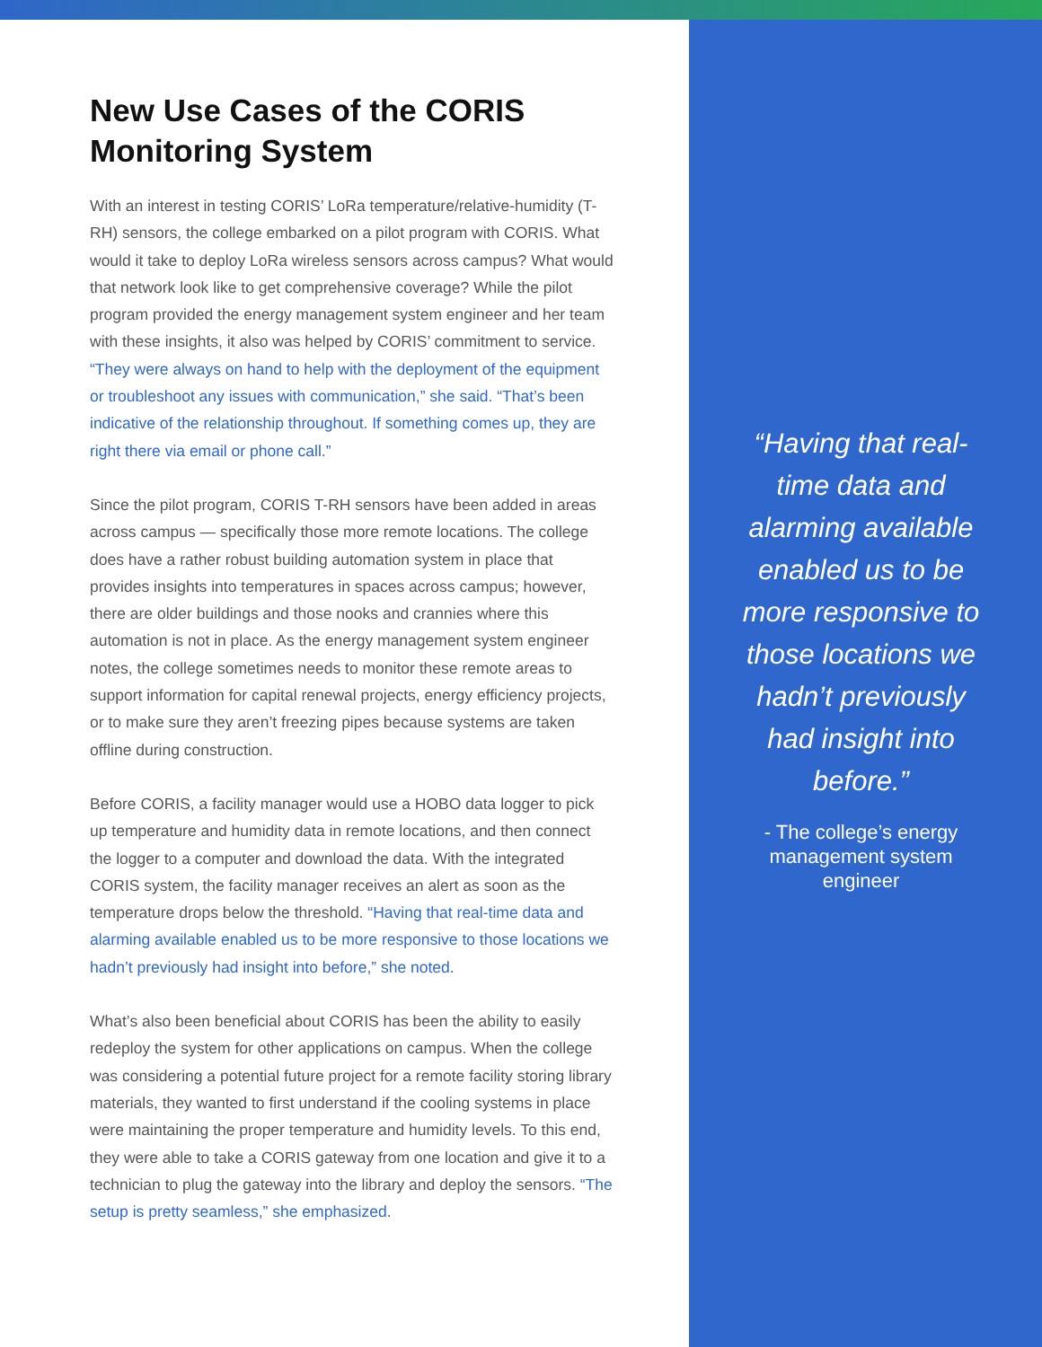New Use Cases of the CORIS Monitoring System
With an interest in testing CORIS’ LoRa temperature/relative-humidity (T-RH) sensors, the college embarked on a pilot program with CORIS. What would it take to deploy LoRa wireless sensors across campus? What would that network look like to get comprehensive coverage? While the pilot program provided the energy management system engineer and her team with these insights, it also was helped by CORIS’ commitment to service. “They were always on hand to help with the deployment of the equipment or troubleshoot any issues with communication,” she said. “That’s been indicative of the relationship throughout. If something comes up, they are right there via email or phone call.”
Since the pilot program, CORIS T-RH sensors have been added in areas across campus — specifically those more remote locations. The college does have a rather robust building automation system in place that provides insights into temperatures in spaces across campus; however, there are older buildings and those nooks and crannies where this automation is not in place. As the energy management system engineer notes, the college sometimes needs to monitor these remote areas to support information for capital renewal projects, energy efficiency projects, or to make sure they aren’t freezing pipes because systems are taken offline during construction.
Before CORIS, a facility manager would use a HOBO data logger to pick up temperature and humidity data in remote locations, and then connect the logger to a computer and download the data. With the integrated CORIS system, the facility manager receives an alert as soon as the temperature drops below the threshold. “Having that real-time data and alarming available enabled us to be more responsive to those locations we hadn’t previously had insight into before,” she noted.
What’s also been beneficial about CORIS has been the ability to easily redeploy the system for other applications on campus. When the college was considering a potential future project for a remote facility storing library materials, they wanted to first understand if the cooling systems in place were maintaining the proper temperature and humidity levels. To this end, they were able to take a CORIS gateway from one location and give it to a technician to plug the gateway into the library and deploy the sensors. “The setup is pretty seamless,” she emphasized.
“Having that real-time data and alarming available enabled us to be more responsive to those locations we hadn’t previously had insight into before.”
- The college’s energy management system engineer